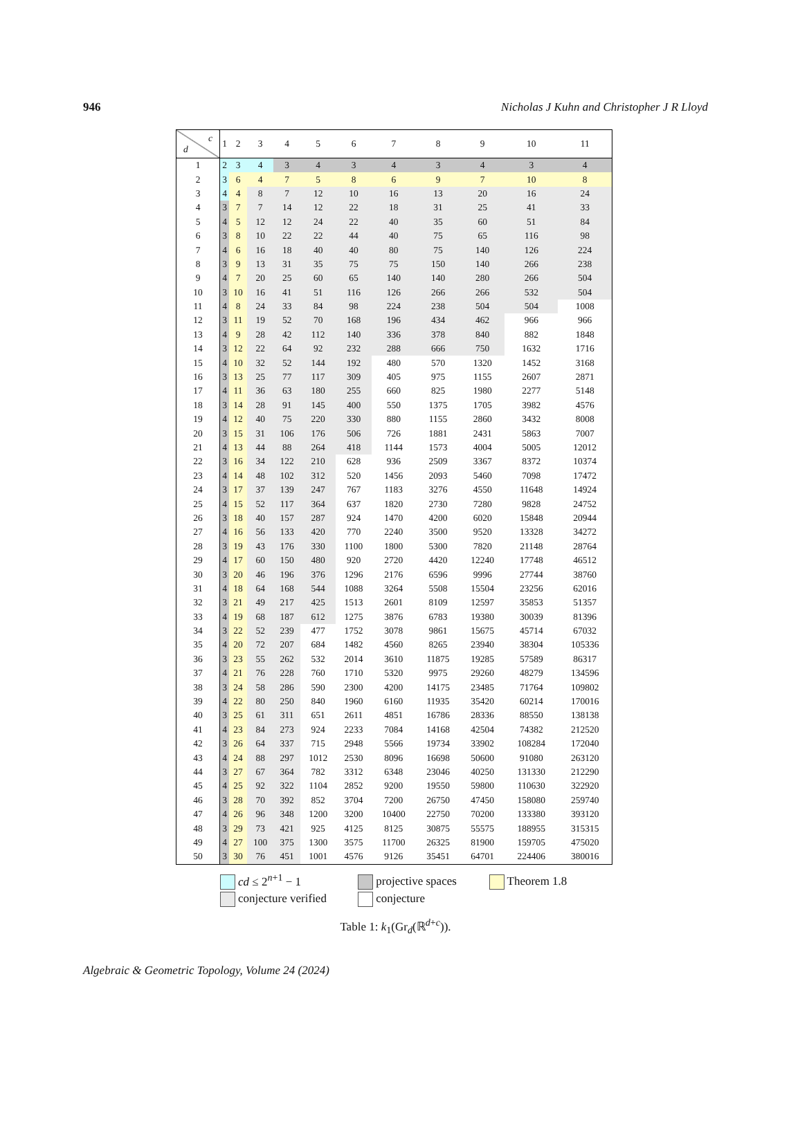946 Nicholas J Kuhn and Christopher J R Lloyd
| c d | 1 | 2 | 3 | 4 | 5 | 6 | 7 | 8 | 9 | 10 | 11 |
| --- | --- | --- | --- | --- | --- | --- | --- | --- | --- | --- | --- |
| 1 | 2 | 3 | 4 | 3 | 4 | 3 | 4 | 3 | 4 | 3 | 4 |
| 2 | 3 | 6 | 4 | 7 | 5 | 8 | 6 | 9 | 7 | 10 | 8 |
| 3 | 4 | 4 | 8 | 7 | 12 | 10 | 16 | 13 | 20 | 16 | 24 |
| 4 | 3 | 7 | 7 | 14 | 12 | 22 | 18 | 31 | 25 | 41 | 33 |
| 5 | 4 | 5 | 12 | 12 | 24 | 22 | 40 | 35 | 60 | 51 | 84 |
| 6 | 3 | 8 | 10 | 22 | 22 | 44 | 40 | 75 | 65 | 116 | 98 |
| 7 | 4 | 6 | 16 | 18 | 40 | 40 | 80 | 75 | 140 | 126 | 224 |
| 8 | 3 | 9 | 13 | 31 | 35 | 75 | 75 | 150 | 140 | 266 | 238 |
| 9 | 4 | 7 | 20 | 25 | 60 | 65 | 140 | 140 | 280 | 266 | 504 |
| 10 | 3 | 10 | 16 | 41 | 51 | 116 | 126 | 266 | 266 | 532 | 504 |
| 11 | 4 | 8 | 24 | 33 | 84 | 98 | 224 | 238 | 504 | 504 | 1008 |
| 12 | 3 | 11 | 19 | 52 | 70 | 168 | 196 | 434 | 462 | 966 | 966 |
| 13 | 4 | 9 | 28 | 42 | 112 | 140 | 336 | 378 | 840 | 882 | 1848 |
| 14 | 3 | 12 | 22 | 64 | 92 | 232 | 288 | 666 | 750 | 1632 | 1716 |
| 15 | 4 | 10 | 32 | 52 | 144 | 192 | 480 | 570 | 1320 | 1452 | 3168 |
| 16 | 3 | 13 | 25 | 77 | 117 | 309 | 405 | 975 | 1155 | 2607 | 2871 |
| 17 | 4 | 11 | 36 | 63 | 180 | 255 | 660 | 825 | 1980 | 2277 | 5148 |
| 18 | 3 | 14 | 28 | 91 | 145 | 400 | 550 | 1375 | 1705 | 3982 | 4576 |
| 19 | 4 | 12 | 40 | 75 | 220 | 330 | 880 | 1155 | 2860 | 3432 | 8008 |
| 20 | 3 | 15 | 31 | 106 | 176 | 506 | 726 | 1881 | 2431 | 5863 | 7007 |
| 21 | 4 | 13 | 44 | 88 | 264 | 418 | 1144 | 1573 | 4004 | 5005 | 12012 |
| 22 | 3 | 16 | 34 | 122 | 210 | 628 | 936 | 2509 | 3367 | 8372 | 10374 |
| 23 | 4 | 14 | 48 | 102 | 312 | 520 | 1456 | 2093 | 5460 | 7098 | 17472 |
| 24 | 3 | 17 | 37 | 139 | 247 | 767 | 1183 | 3276 | 4550 | 11648 | 14924 |
| 25 | 4 | 15 | 52 | 117 | 364 | 637 | 1820 | 2730 | 7280 | 9828 | 24752 |
| 26 | 3 | 18 | 40 | 157 | 287 | 924 | 1470 | 4200 | 6020 | 15848 | 20944 |
| 27 | 4 | 16 | 56 | 133 | 420 | 770 | 2240 | 3500 | 9520 | 13328 | 34272 |
| 28 | 3 | 19 | 43 | 176 | 330 | 1100 | 1800 | 5300 | 7820 | 21148 | 28764 |
| 29 | 4 | 17 | 60 | 150 | 480 | 920 | 2720 | 4420 | 12240 | 17748 | 46512 |
| 30 | 3 | 20 | 46 | 196 | 376 | 1296 | 2176 | 6596 | 9996 | 27744 | 38760 |
| 31 | 4 | 18 | 64 | 168 | 544 | 1088 | 3264 | 5508 | 15504 | 23256 | 62016 |
| 32 | 3 | 21 | 49 | 217 | 425 | 1513 | 2601 | 8109 | 12597 | 35853 | 51357 |
| 33 | 4 | 19 | 68 | 187 | 612 | 1275 | 3876 | 6783 | 19380 | 30039 | 81396 |
| 34 | 3 | 22 | 52 | 239 | 477 | 1752 | 3078 | 9861 | 15675 | 45714 | 67032 |
| 35 | 4 | 20 | 72 | 207 | 684 | 1482 | 4560 | 8265 | 23940 | 38304 | 105336 |
| 36 | 3 | 23 | 55 | 262 | 532 | 2014 | 3610 | 11875 | 19285 | 57589 | 86317 |
| 37 | 4 | 21 | 76 | 228 | 760 | 1710 | 5320 | 9975 | 29260 | 48279 | 134596 |
| 38 | 3 | 24 | 58 | 286 | 590 | 2300 | 4200 | 14175 | 23485 | 71764 | 109802 |
| 39 | 4 | 22 | 80 | 250 | 840 | 1960 | 6160 | 11935 | 35420 | 60214 | 170016 |
| 40 | 3 | 25 | 61 | 311 | 651 | 2611 | 4851 | 16786 | 28336 | 88550 | 138138 |
| 41 | 4 | 23 | 84 | 273 | 924 | 2233 | 7084 | 14168 | 42504 | 74382 | 212520 |
| 42 | 3 | 26 | 64 | 337 | 715 | 2948 | 5566 | 19734 | 33902 | 108284 | 172040 |
| 43 | 4 | 24 | 88 | 297 | 1012 | 2530 | 8096 | 16698 | 50600 | 91080 | 263120 |
| 44 | 3 | 27 | 67 | 364 | 782 | 3312 | 6348 | 23046 | 40250 | 131330 | 212290 |
| 45 | 4 | 25 | 92 | 322 | 1104 | 2852 | 9200 | 19550 | 59800 | 110630 | 322920 |
| 46 | 3 | 28 | 70 | 392 | 852 | 3704 | 7200 | 26750 | 47450 | 158080 | 259740 |
| 47 | 4 | 26 | 96 | 348 | 1200 | 3200 | 10400 | 22750 | 70200 | 133380 | 393120 |
| 48 | 3 | 29 | 73 | 421 | 925 | 4125 | 8125 | 30875 | 55575 | 188955 | 315315 |
| 49 | 4 | 27 | 100 | 375 | 1300 | 3575 | 11700 | 26325 | 81900 | 159705 | 475020 |
| 50 | 3 | 30 | 76 | 451 | 1001 | 4576 | 9126 | 35451 | 64701 | 224406 | 380016 |
cd ≤ 2<sup>n+1</sup> − 1 projective spaces Theorem 1.8
conjecture verified conjecture
Table 1: k<sub>1</sub>(Gr<sub>d</sub>(ℝ<sup>d+c</sup>)).
Algebraic & Geometric Topology, Volume 24 (2024)